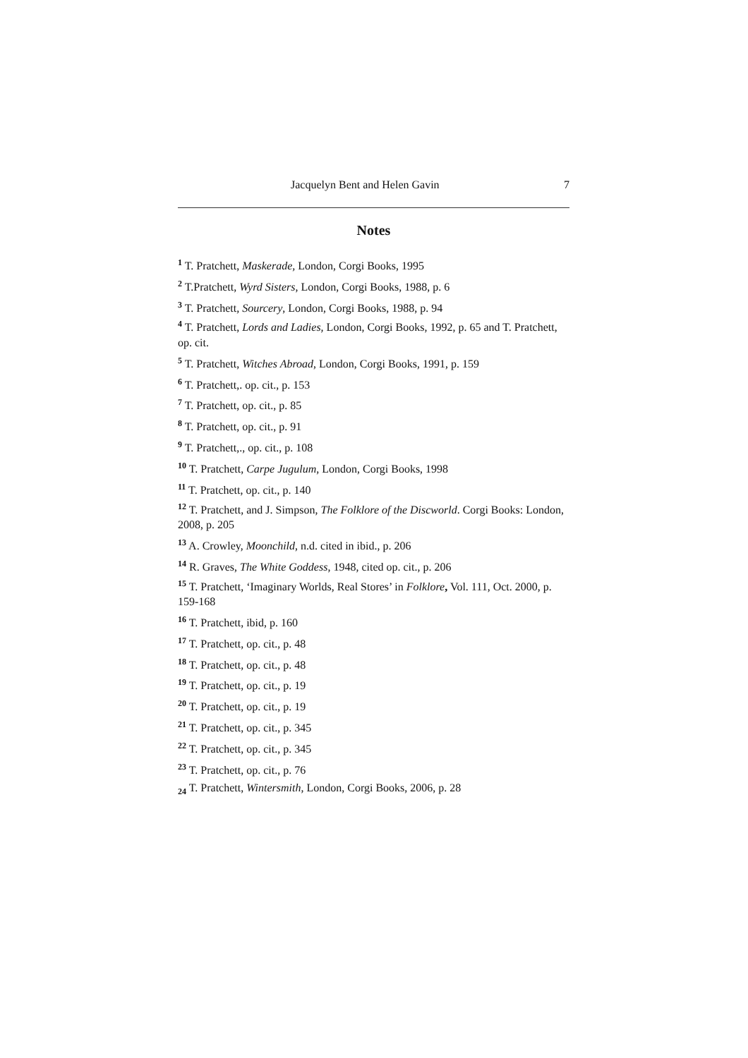Jacquelyn Bent and Helen Gavin 7
Notes
<sup>1</sup> T. Pratchett, Maskerade, London, Corgi Books, 1995
<sup>2</sup> T.Pratchett, Wyrd Sisters, London, Corgi Books, 1988, p. 6
<sup>3</sup> T. Pratchett, Sourcery, London, Corgi Books, 1988, p. 94
<sup>4</sup> T. Pratchett, Lords and Ladies, London, Corgi Books, 1992, p. 65 and T. Pratchett, op. cit.
<sup>5</sup> T. Pratchett, Witches Abroad, London, Corgi Books, 1991, p. 159
<sup>6</sup> T. Pratchett,. op. cit., p. 153
<sup>7</sup> T. Pratchett, op. cit., p. 85
<sup>8</sup> T. Pratchett, op. cit., p. 91
<sup>9</sup> T. Pratchett,., op. cit., p. 108
<sup>10</sup> T. Pratchett, Carpe Jugulum, London, Corgi Books, 1998
<sup>11</sup> T. Pratchett, op. cit., p. 140
<sup>12</sup> T. Pratchett, and J. Simpson, The Folklore of the Discworld. Corgi Books: London, 2008, p. 205
<sup>13</sup> A. Crowley, Moonchild, n.d. cited in ibid., p. 206
<sup>14</sup> R. Graves, The White Goddess, 1948, cited op. cit., p. 206
<sup>15</sup> T. Pratchett, ‘Imaginary Worlds, Real Stores’ in Folklore, Vol. 111, Oct. 2000, p. 159-168
<sup>16</sup> T. Pratchett, ibid, p. 160
<sup>17</sup> T. Pratchett, op. cit., p. 48
<sup>18</sup> T. Pratchett, op. cit., p. 48
<sup>19</sup> T. Pratchett, op. cit., p. 19
<sup>20</sup> T. Pratchett, op. cit., p. 19
<sup>21</sup> T. Pratchett, op. cit., p. 345
<sup>22</sup> T. Pratchett, op. cit., p. 345
<sup>23</sup> T. Pratchett, op. cit., p. 76
<sub>24</sub> T. Pratchett, Wintersmith, London, Corgi Books, 2006, p. 28